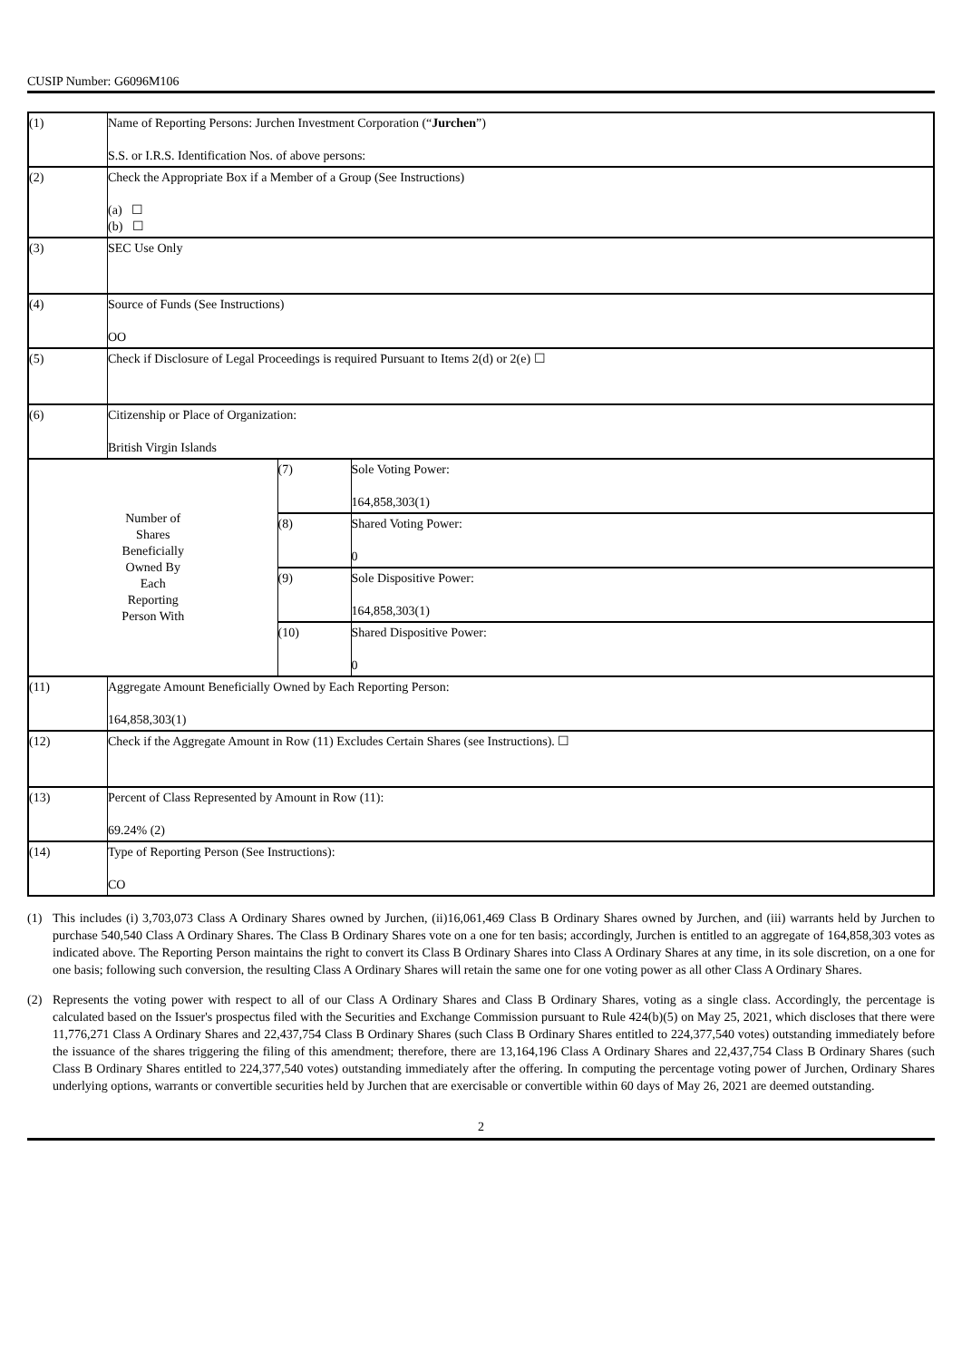CUSIP Number: G6096M106
| (1) | Name of Reporting Persons: Jurchen Investment Corporation (“ Jurchen ”) S.S. or I.R.S. Identification Nos. of above persons: | | |
| (2) | Check the Appropriate Box if a Member of a Group (See Instructions) (a) ☐ (b) ☐ | | |
| (3) | SEC Use Only | | |
| (4) | Source of Funds (See Instructions) OO | | |
| (5) | Check if Disclosure of Legal Proceedings is required Pursuant to Items 2(d) or 2(e) ☐ | | |
| (6) | Citizenship or Place of Organization: British Virgin Islands | | |
| Number of Shares Beneficially Owned By Each Reporting Person With | | (7) | Sole Voting Power: 164,858,303(1) |
| | | (8) | Shared Voting Power: 0 |
| | | (9) | Sole Dispositive Power: 164,858,303(1) |
| | | (10) | Shared Dispositive Power: 0 |
| (11) | Aggregate Amount Beneficially Owned by Each Reporting Person: 164,858,303(1) | | |
| (12) | Check if the Aggregate Amount in Row (11) Excludes Certain Shares (see Instructions). ☐ | | |
| (13) | Percent of Class Represented by Amount in Row (11): 69.24% (2) | | |
| (14) | Type of Reporting Person (See Instructions): CO | | |
(1) This includes (i) 3,703,073 Class A Ordinary Shares owned by Jurchen, (ii)16,061,469 Class B Ordinary Shares owned by Jurchen, and (iii) warrants held by Jurchen to purchase 540,540 Class A Ordinary Shares. The Class B Ordinary Shares vote on a one for ten basis; accordingly, Jurchen is entitled to an aggregate of 164,858,303 votes as indicated above. The Reporting Person maintains the right to convert its Class B Ordinary Shares into Class A Ordinary Shares at any time, in its sole discretion, on a one for one basis; following such conversion, the resulting Class A Ordinary Shares will retain the same one for one voting power as all other Class A Ordinary Shares.
(2) Represents the voting power with respect to all of our Class A Ordinary Shares and Class B Ordinary Shares, voting as a single class. Accordingly, the percentage is calculated based on the Issuer's prospectus filed with the Securities and Exchange Commission pursuant to Rule 424(b)(5) on May 25, 2021, which discloses that there were 11,776,271 Class A Ordinary Shares and 22,437,754 Class B Ordinary Shares (such Class B Ordinary Shares entitled to 224,377,540 votes) outstanding immediately before the issuance of the shares triggering the filing of this amendment; therefore, there are 13,164,196 Class A Ordinary Shares and 22,437,754 Class B Ordinary Shares (such Class B Ordinary Shares entitled to 224,377,540 votes) outstanding immediately after the offering. In computing the percentage voting power of Jurchen, Ordinary Shares underlying options, warrants or convertible securities held by Jurchen that are exercisable or convertible within 60 days of May 26, 2021 are deemed outstanding.
2